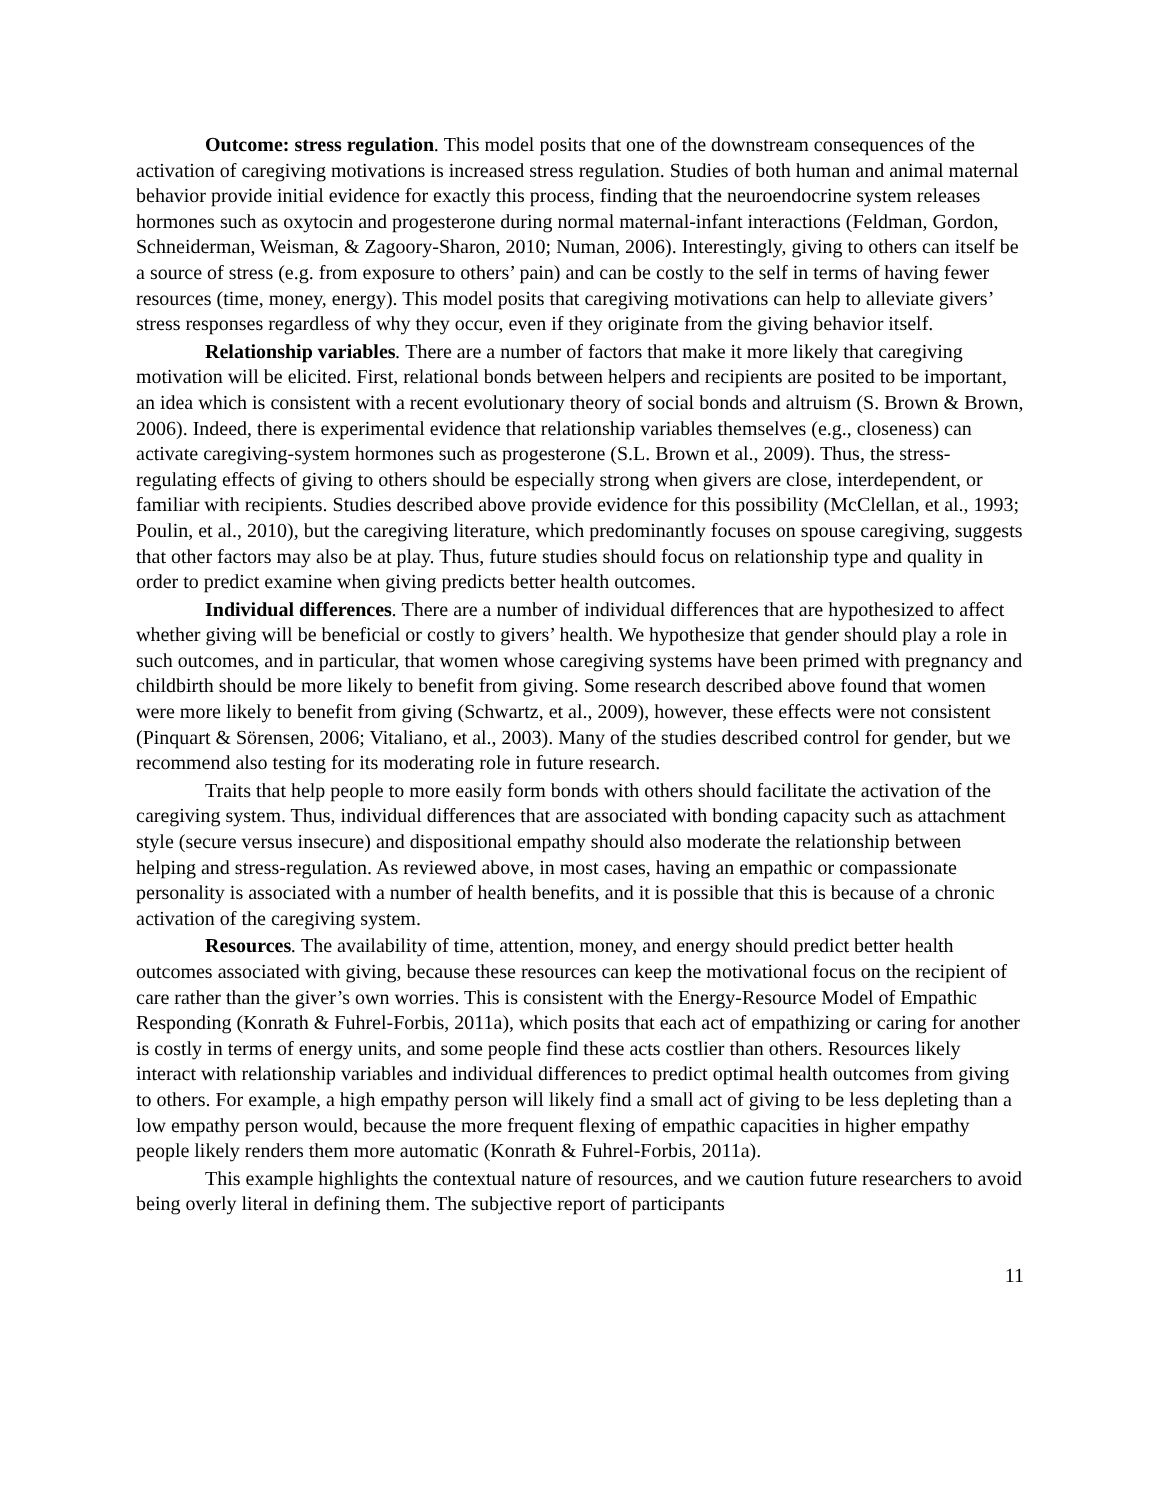Outcome: stress regulation. This model posits that one of the downstream consequences of the activation of caregiving motivations is increased stress regulation. Studies of both human and animal maternal behavior provide initial evidence for exactly this process, finding that the neuroendocrine system releases hormones such as oxytocin and progesterone during normal maternal-infant interactions (Feldman, Gordon, Schneiderman, Weisman, & Zagoory-Sharon, 2010; Numan, 2006). Interestingly, giving to others can itself be a source of stress (e.g. from exposure to others’ pain) and can be costly to the self in terms of having fewer resources (time, money, energy). This model posits that caregiving motivations can help to alleviate givers’ stress responses regardless of why they occur, even if they originate from the giving behavior itself.
Relationship variables. There are a number of factors that make it more likely that caregiving motivation will be elicited. First, relational bonds between helpers and recipients are posited to be important, an idea which is consistent with a recent evolutionary theory of social bonds and altruism (S. Brown & Brown, 2006). Indeed, there is experimental evidence that relationship variables themselves (e.g., closeness) can activate caregiving-system hormones such as progesterone (S.L. Brown et al., 2009). Thus, the stress-regulating effects of giving to others should be especially strong when givers are close, interdependent, or familiar with recipients. Studies described above provide evidence for this possibility (McClellan, et al., 1993; Poulin, et al., 2010), but the caregiving literature, which predominantly focuses on spouse caregiving, suggests that other factors may also be at play. Thus, future studies should focus on relationship type and quality in order to predict examine when giving predicts better health outcomes.
Individual differences. There are a number of individual differences that are hypothesized to affect whether giving will be beneficial or costly to givers’ health. We hypothesize that gender should play a role in such outcomes, and in particular, that women whose caregiving systems have been primed with pregnancy and childbirth should be more likely to benefit from giving. Some research described above found that women were more likely to benefit from giving (Schwartz, et al., 2009), however, these effects were not consistent (Pinquart & Sörensen, 2006; Vitaliano, et al., 2003). Many of the studies described control for gender, but we recommend also testing for its moderating role in future research.
Traits that help people to more easily form bonds with others should facilitate the activation of the caregiving system. Thus, individual differences that are associated with bonding capacity such as attachment style (secure versus insecure) and dispositional empathy should also moderate the relationship between helping and stress-regulation. As reviewed above, in most cases, having an empathic or compassionate personality is associated with a number of health benefits, and it is possible that this is because of a chronic activation of the caregiving system.
Resources. The availability of time, attention, money, and energy should predict better health outcomes associated with giving, because these resources can keep the motivational focus on the recipient of care rather than the giver’s own worries. This is consistent with the Energy-Resource Model of Empathic Responding (Konrath & Fuhrel-Forbis, 2011a), which posits that each act of empathizing or caring for another is costly in terms of energy units, and some people find these acts costlier than others. Resources likely interact with relationship variables and individual differences to predict optimal health outcomes from giving to others. For example, a high empathy person will likely find a small act of giving to be less depleting than a low empathy person would, because the more frequent flexing of empathic capacities in higher empathy people likely renders them more automatic (Konrath & Fuhrel-Forbis, 2011a).
This example highlights the contextual nature of resources, and we caution future researchers to avoid being overly literal in defining them. The subjective report of participants
11